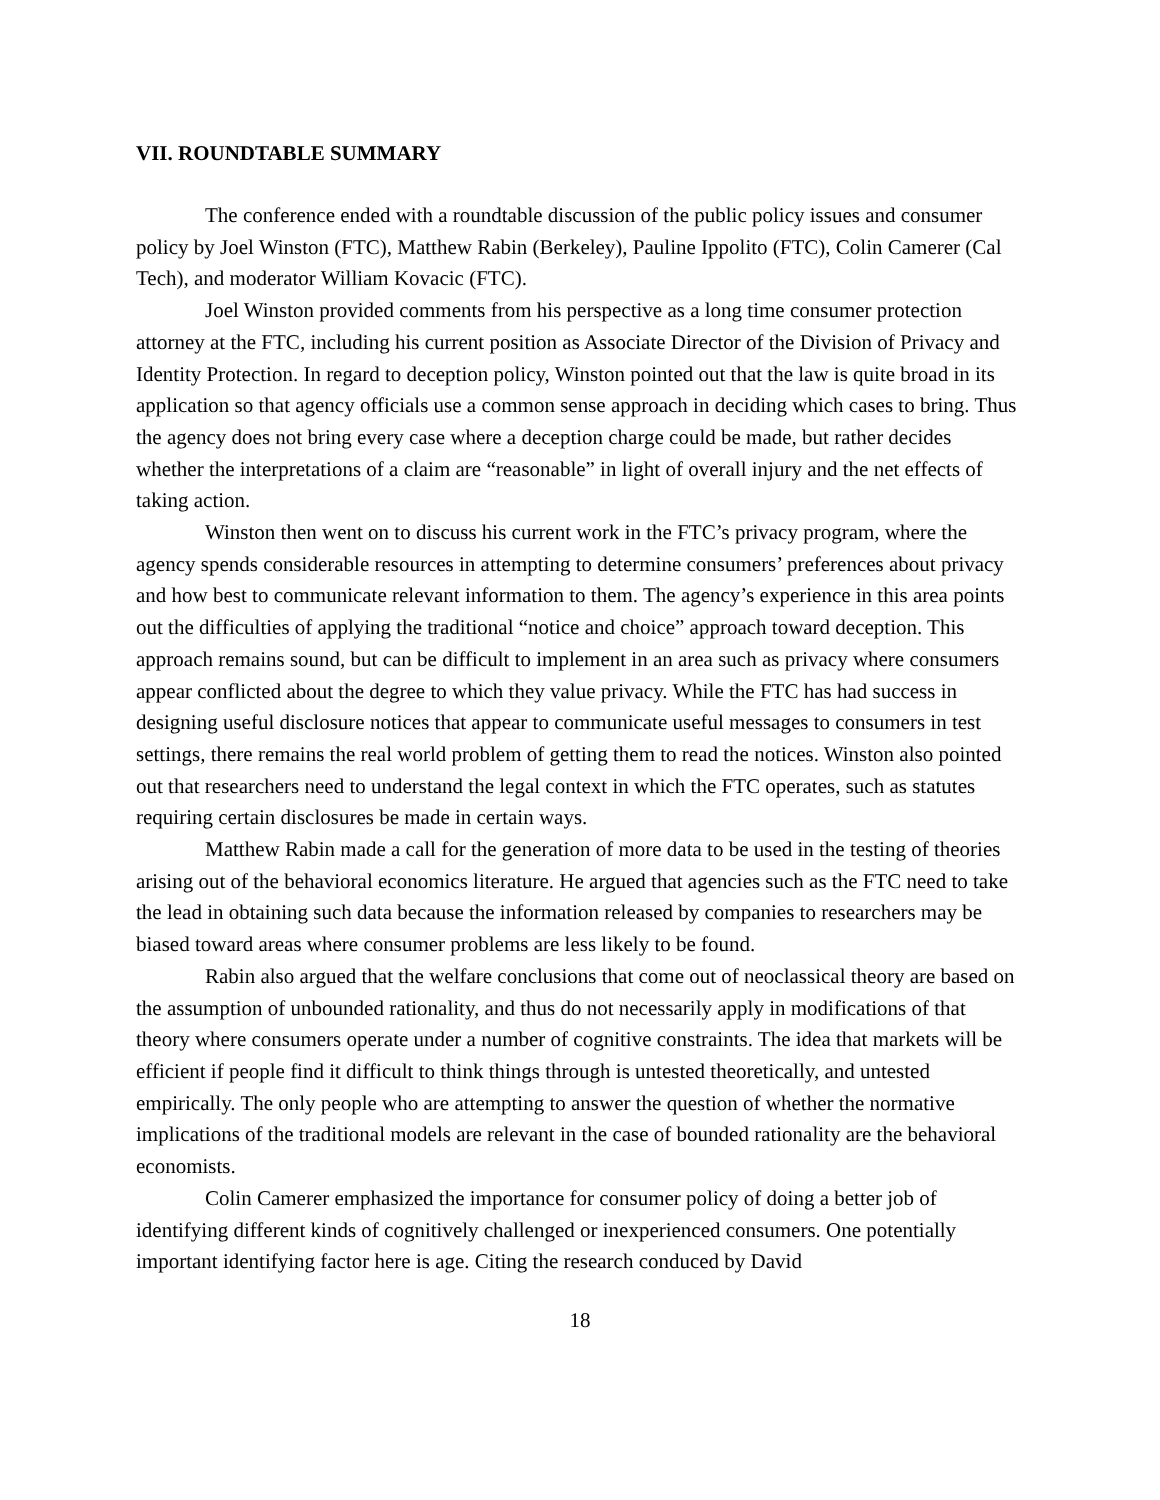VII. ROUNDTABLE SUMMARY
The conference ended with a roundtable discussion of the public policy issues and consumer policy by Joel Winston (FTC), Matthew Rabin (Berkeley), Pauline Ippolito (FTC), Colin Camerer (Cal Tech), and moderator William Kovacic (FTC).
Joel Winston provided comments from his perspective as a long time consumer protection attorney at the FTC, including his current position as Associate Director of the Division of Privacy and Identity Protection. In regard to deception policy, Winston pointed out that the law is quite broad in its application so that agency officials use a common sense approach in deciding which cases to bring. Thus the agency does not bring every case where a deception charge could be made, but rather decides whether the interpretations of a claim are “reasonable” in light of overall injury and the net effects of taking action.
Winston then went on to discuss his current work in the FTC’s privacy program, where the agency spends considerable resources in attempting to determine consumers’ preferences about privacy and how best to communicate relevant information to them. The agency’s experience in this area points out the difficulties of applying the traditional “notice and choice” approach toward deception. This approach remains sound, but can be difficult to implement in an area such as privacy where consumers appear conflicted about the degree to which they value privacy. While the FTC has had success in designing useful disclosure notices that appear to communicate useful messages to consumers in test settings, there remains the real world problem of getting them to read the notices. Winston also pointed out that researchers need to understand the legal context in which the FTC operates, such as statutes requiring certain disclosures be made in certain ways.
Matthew Rabin made a call for the generation of more data to be used in the testing of theories arising out of the behavioral economics literature. He argued that agencies such as the FTC need to take the lead in obtaining such data because the information released by companies to researchers may be biased toward areas where consumer problems are less likely to be found.
Rabin also argued that the welfare conclusions that come out of neoclassical theory are based on the assumption of unbounded rationality, and thus do not necessarily apply in modifications of that theory where consumers operate under a number of cognitive constraints. The idea that markets will be efficient if people find it difficult to think things through is untested theoretically, and untested empirically. The only people who are attempting to answer the question of whether the normative implications of the traditional models are relevant in the case of bounded rationality are the behavioral economists.
Colin Camerer emphasized the importance for consumer policy of doing a better job of identifying different kinds of cognitively challenged or inexperienced consumers. One potentially important identifying factor here is age. Citing the research conduced by David
18